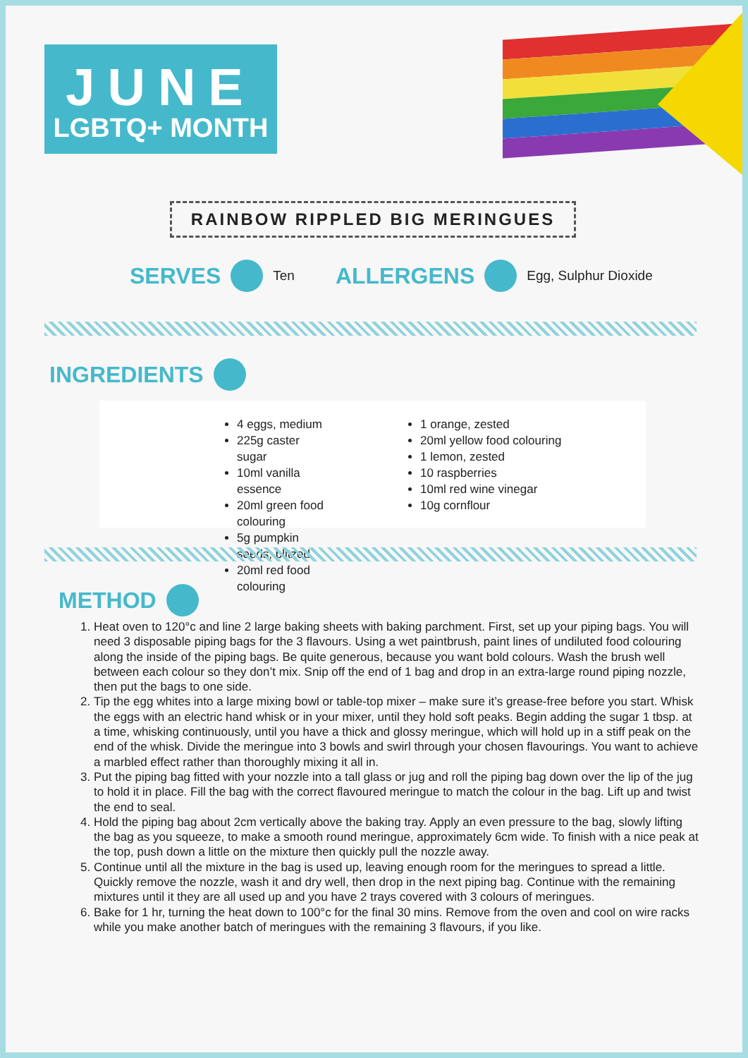JUNE
LGBTQ+ MONTH
RAINBOW RIPPLED BIG MERINGUES
SERVES Ten ALLERGENS Egg, Sulphur Dioxide
INGREDIENTS
4 eggs, medium
225g caster sugar
10ml vanilla essence
20ml green food colouring
5g pumpkin seeds, blitzed
20ml red food colouring
1 orange, zested
20ml yellow food colouring
1 lemon, zested
10 raspberries
10ml red wine vinegar
10g cornflour
METHOD
1. Heat oven to 120°c and line 2 large baking sheets with baking parchment. First, set up your piping bags. You will need 3 disposable piping bags for the 3 flavours. Using a wet paintbrush, paint lines of undiluted food colouring along the inside of the piping bags. Be quite generous, because you want bold colours. Wash the brush well between each colour so they don’t mix. Snip off the end of 1 bag and drop in an extra-large round piping nozzle, then put the bags to one side.
2. Tip the egg whites into a large mixing bowl or table-top mixer – make sure it’s grease-free before you start. Whisk the eggs with an electric hand whisk or in your mixer, until they hold soft peaks. Begin adding the sugar 1 tbsp. at a time, whisking continuously, until you have a thick and glossy meringue, which will hold up in a stiff peak on the end of the whisk. Divide the meringue into 3 bowls and swirl through your chosen flavourings. You want to achieve a marbled effect rather than thoroughly mixing it all in.
3. Put the piping bag fitted with your nozzle into a tall glass or jug and roll the piping bag down over the lip of the jug to hold it in place. Fill the bag with the correct flavoured meringue to match the colour in the bag. Lift up and twist the end to seal.
4. Hold the piping bag about 2cm vertically above the baking tray. Apply an even pressure to the bag, slowly lifting the bag as you squeeze, to make a smooth round meringue, approximately 6cm wide. To finish with a nice peak at the top, push down a little on the mixture then quickly pull the nozzle away.
5. Continue until all the mixture in the bag is used up, leaving enough room for the meringues to spread a little. Quickly remove the nozzle, wash it and dry well, then drop in the next piping bag. Continue with the remaining mixtures until it they are all used up and you have 2 trays covered with 3 colours of meringues.
6. Bake for 1 hr, turning the heat down to 100°c for the final 30 mins. Remove from the oven and cool on wire racks while you make another batch of meringues with the remaining 3 flavours, if you like.